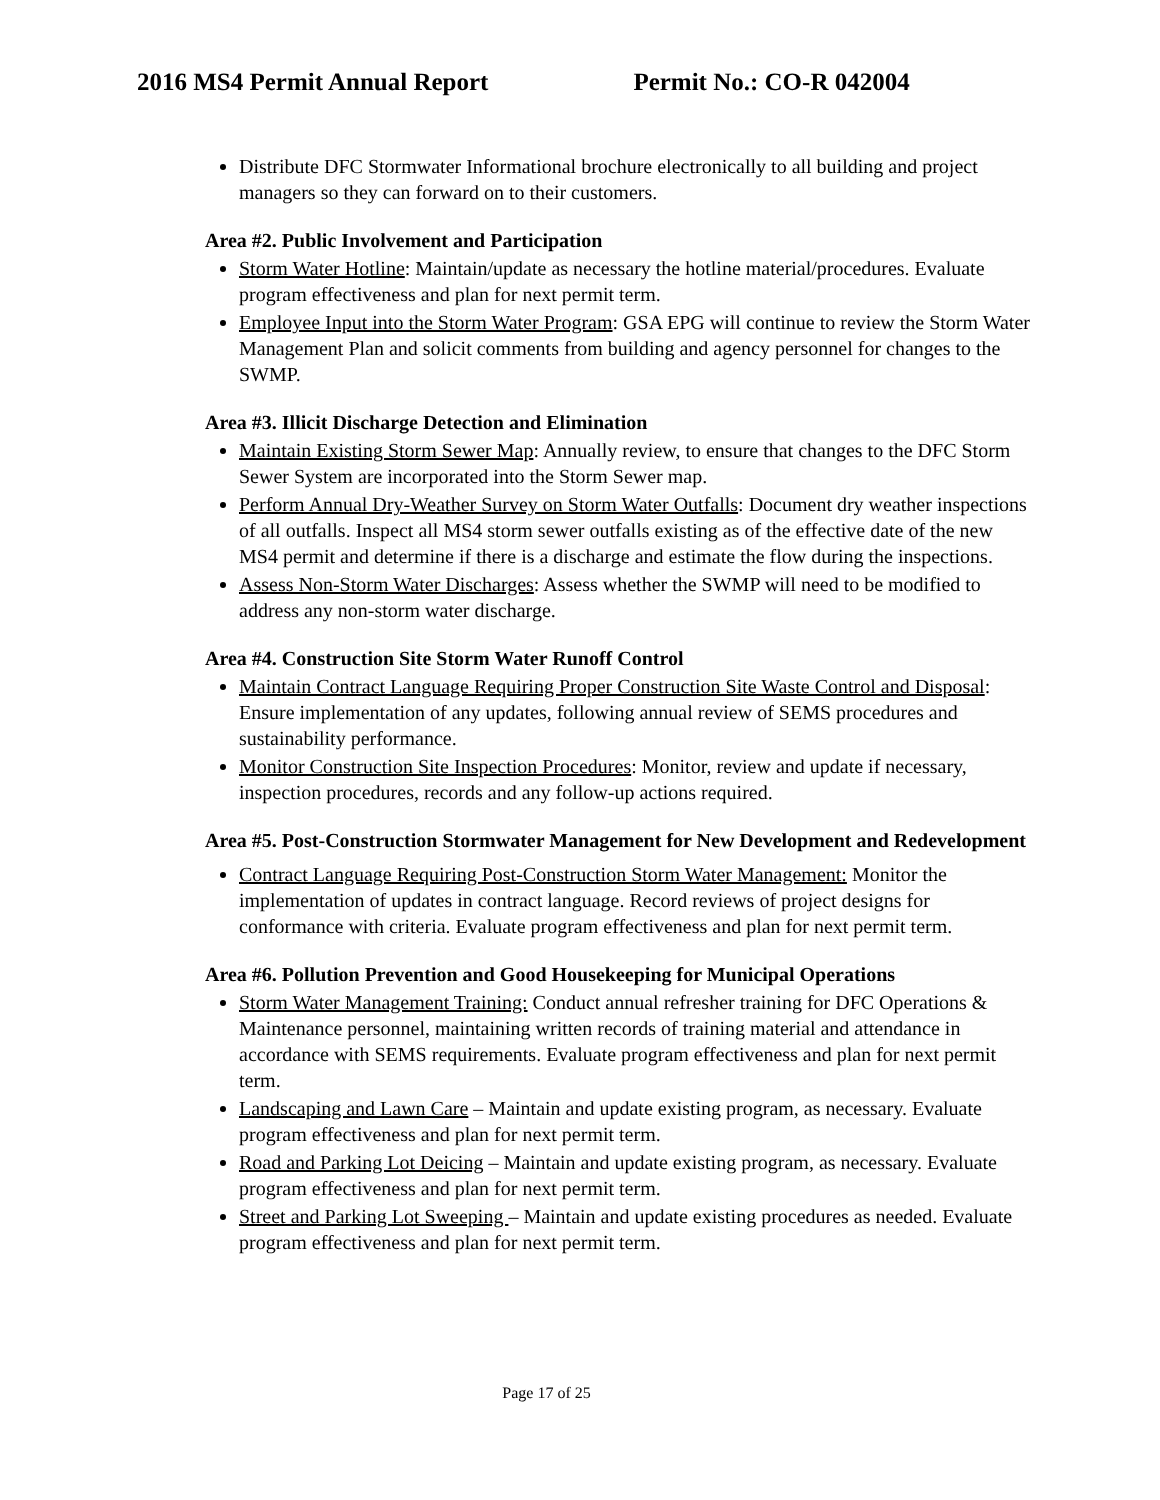2016 MS4 Permit Annual Report Permit No.: CO-R 042004
Distribute DFC Stormwater Informational brochure electronically to all building and project managers so they can forward on to their customers.
Area #2. Public Involvement and Participation
Storm Water Hotline: Maintain/update as necessary the hotline material/procedures. Evaluate program effectiveness and plan for next permit term.
Employee Input into the Storm Water Program: GSA EPG will continue to review the Storm Water Management Plan and solicit comments from building and agency personnel for changes to the SWMP.
Area #3. Illicit Discharge Detection and Elimination
Maintain Existing Storm Sewer Map: Annually review, to ensure that changes to the DFC Storm Sewer System are incorporated into the Storm Sewer map.
Perform Annual Dry-Weather Survey on Storm Water Outfalls: Document dry weather inspections of all outfalls. Inspect all MS4 storm sewer outfalls existing as of the effective date of the new MS4 permit and determine if there is a discharge and estimate the flow during the inspections.
Assess Non-Storm Water Discharges: Assess whether the SWMP will need to be modified to address any non-storm water discharge.
Area #4. Construction Site Storm Water Runoff Control
Maintain Contract Language Requiring Proper Construction Site Waste Control and Disposal: Ensure implementation of any updates, following annual review of SEMS procedures and sustainability performance.
Monitor Construction Site Inspection Procedures: Monitor, review and update if necessary, inspection procedures, records and any follow-up actions required.
Area #5. Post-Construction Stormwater Management for New Development and Redevelopment
Contract Language Requiring Post-Construction Storm Water Management: Monitor the implementation of updates in contract language. Record reviews of project designs for conformance with criteria. Evaluate program effectiveness and plan for next permit term.
Area #6. Pollution Prevention and Good Housekeeping for Municipal Operations
Storm Water Management Training: Conduct annual refresher training for DFC Operations & Maintenance personnel, maintaining written records of training material and attendance in accordance with SEMS requirements. Evaluate program effectiveness and plan for next permit term.
Landscaping and Lawn Care – Maintain and update existing program, as necessary. Evaluate program effectiveness and plan for next permit term.
Road and Parking Lot Deicing – Maintain and update existing program, as necessary. Evaluate program effectiveness and plan for next permit term.
Street and Parking Lot Sweeping – Maintain and update existing procedures as needed. Evaluate program effectiveness and plan for next permit term.
Page 17 of 25